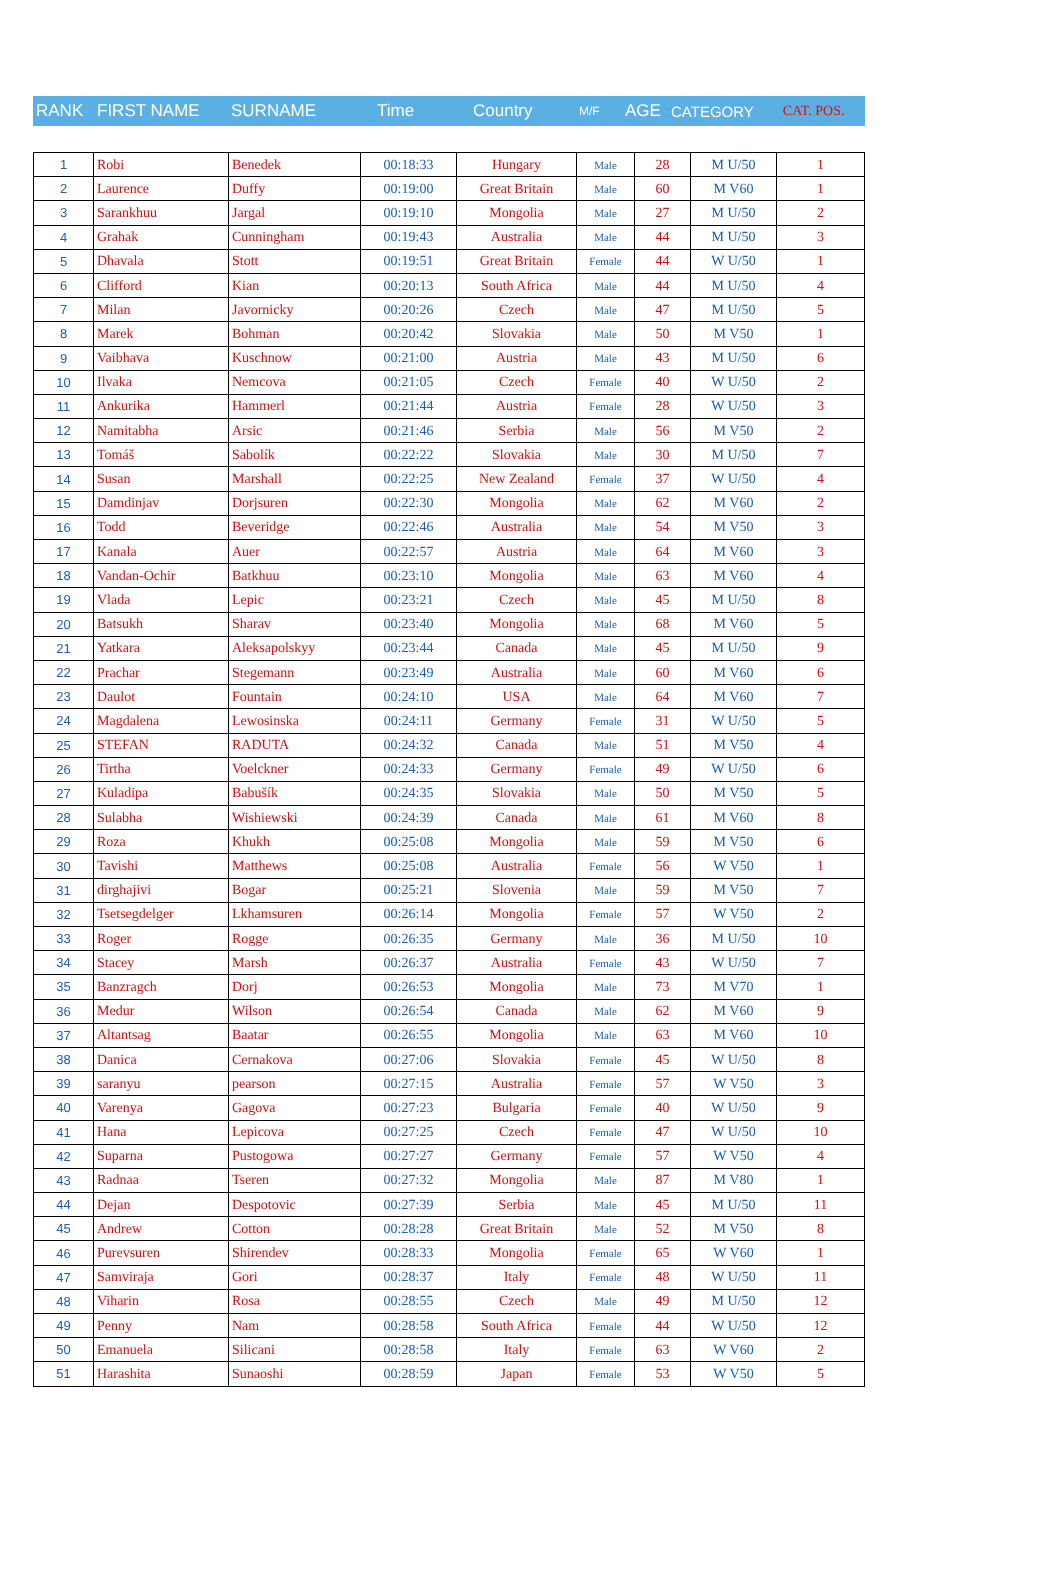| RANK | FIRST NAME | SURNAME | Time | Country | M/F | AGE | CATEGORY | CAT. POS. |
| --- | --- | --- | --- | --- | --- | --- | --- | --- |
| 1 | Robi | Benedek | 00:18:33 | Hungary | Male | 28 | M U/50 | 1 |
| 2 | Laurence | Duffy | 00:19:00 | Great Britain | Male | 60 | M V60 | 1 |
| 3 | Sarankhuu | Jargal | 00:19:10 | Mongolia | Male | 27 | M U/50 | 2 |
| 4 | Grahak | Cunningham | 00:19:43 | Australia | Male | 44 | M U/50 | 3 |
| 5 | Dhavala | Stott | 00:19:51 | Great Britain | Female | 44 | W U/50 | 1 |
| 6 | Clifford | Kian | 00:20:13 | South Africa | Male | 44 | M U/50 | 4 |
| 7 | Milan | Javornicky | 00:20:26 | Czech | Male | 47 | M U/50 | 5 |
| 8 | Marek | Bohman | 00:20:42 | Slovakia | Male | 50 | M V50 | 1 |
| 9 | Vaibhava | Kuschnow | 00:21:00 | Austria | Male | 43 | M U/50 | 6 |
| 10 | Ilvaka | Nemcova | 00:21:05 | Czech | Female | 40 | W U/50 | 2 |
| 11 | Ankurika | Hammerl | 00:21:44 | Austria | Female | 28 | W U/50 | 3 |
| 12 | Namitabha | Arsic | 00:21:46 | Serbia | Male | 56 | M V50 | 2 |
| 13 | Tomáš | Sabolík | 00:22:22 | Slovakia | Male | 30 | M U/50 | 7 |
| 14 | Susan | Marshall | 00:22:25 | New Zealand | Female | 37 | W U/50 | 4 |
| 15 | Damdinjav | Dorjsuren | 00:22:30 | Mongolia | Male | 62 | M V60 | 2 |
| 16 | Todd | Beveridge | 00:22:46 | Australia | Male | 54 | M V50 | 3 |
| 17 | Kanala | Auer | 00:22:57 | Austria | Male | 64 | M V60 | 3 |
| 18 | Vandan-Ochir | Batkhuu | 00:23:10 | Mongolia | Male | 63 | M V60 | 4 |
| 19 | Vlada | Lepic | 00:23:21 | Czech | Male | 45 | M U/50 | 8 |
| 20 | Batsukh | Sharav | 00:23:40 | Mongolia | Male | 68 | M V60 | 5 |
| 21 | Yatkara | Aleksapolskyy | 00:23:44 | Canada | Male | 45 | M U/50 | 9 |
| 22 | Prachar | Stegemann | 00:23:49 | Australia | Male | 60 | M V60 | 6 |
| 23 | Daulot | Fountain | 00:24:10 | USA | Male | 64 | M V60 | 7 |
| 24 | Magdalena | Lewosinska | 00:24:11 | Germany | Female | 31 | W U/50 | 5 |
| 25 | STEFAN | RADUTA | 00:24:32 | Canada | Male | 51 | M V50 | 4 |
| 26 | Tirtha | Voelckner | 00:24:33 | Germany | Female | 49 | W U/50 | 6 |
| 27 | Kuladipa | Babušík | 00:24:35 | Slovakia | Male | 50 | M V50 | 5 |
| 28 | Sulabha | Wishiewski | 00:24:39 | Canada | Male | 61 | M V60 | 8 |
| 29 | Roza | Khukh | 00:25:08 | Mongolia | Male | 59 | M V50 | 6 |
| 30 | Tavishi | Matthews | 00:25:08 | Australia | Female | 56 | W V50 | 1 |
| 31 | dirghajivi | Bogar | 00:25:21 | Slovenia | Male | 59 | M V50 | 7 |
| 32 | Tsetsegdelger | Lkhamsuren | 00:26:14 | Mongolia | Female | 57 | W V50 | 2 |
| 33 | Roger | Rogge | 00:26:35 | Germany | Male | 36 | M U/50 | 10 |
| 34 | Stacey | Marsh | 00:26:37 | Australia | Female | 43 | W U/50 | 7 |
| 35 | Banzragch | Dorj | 00:26:53 | Mongolia | Male | 73 | M V70 | 1 |
| 36 | Medur | Wilson | 00:26:54 | Canada | Male | 62 | M V60 | 9 |
| 37 | Altantsag | Baatar | 00:26:55 | Mongolia | Male | 63 | M V60 | 10 |
| 38 | Danica | Cernakova | 00:27:06 | Slovakia | Female | 45 | W U/50 | 8 |
| 39 | saranyu | pearson | 00:27:15 | Australia | Female | 57 | W V50 | 3 |
| 40 | Varenya | Gagova | 00:27:23 | Bulgaria | Female | 40 | W U/50 | 9 |
| 41 | Hana | Lepicova | 00:27:25 | Czech | Female | 47 | W U/50 | 10 |
| 42 | Suparna | Pustogowa | 00:27:27 | Germany | Female | 57 | W V50 | 4 |
| 43 | Radnaa | Tseren | 00:27:32 | Mongolia | Male | 87 | M V80 | 1 |
| 44 | Dejan | Despotovic | 00:27:39 | Serbia | Male | 45 | M U/50 | 11 |
| 45 | Andrew | Cotton | 00:28:28 | Great Britain | Male | 52 | M V50 | 8 |
| 46 | Purevsuren | Shirendev | 00:28:33 | Mongolia | Female | 65 | W V60 | 1 |
| 47 | Samviraja | Gori | 00:28:37 | Italy | Female | 48 | W U/50 | 11 |
| 48 | Viharin | Rosa | 00:28:55 | Czech | Male | 49 | M U/50 | 12 |
| 49 | Penny | Nam | 00:28:58 | South Africa | Female | 44 | W U/50 | 12 |
| 50 | Emanuela | Silicani | 00:28:58 | Italy | Female | 63 | W V60 | 2 |
| 51 | Harashita | Sunaoshi | 00:28:59 | Japan | Female | 53 | W V50 | 5 |